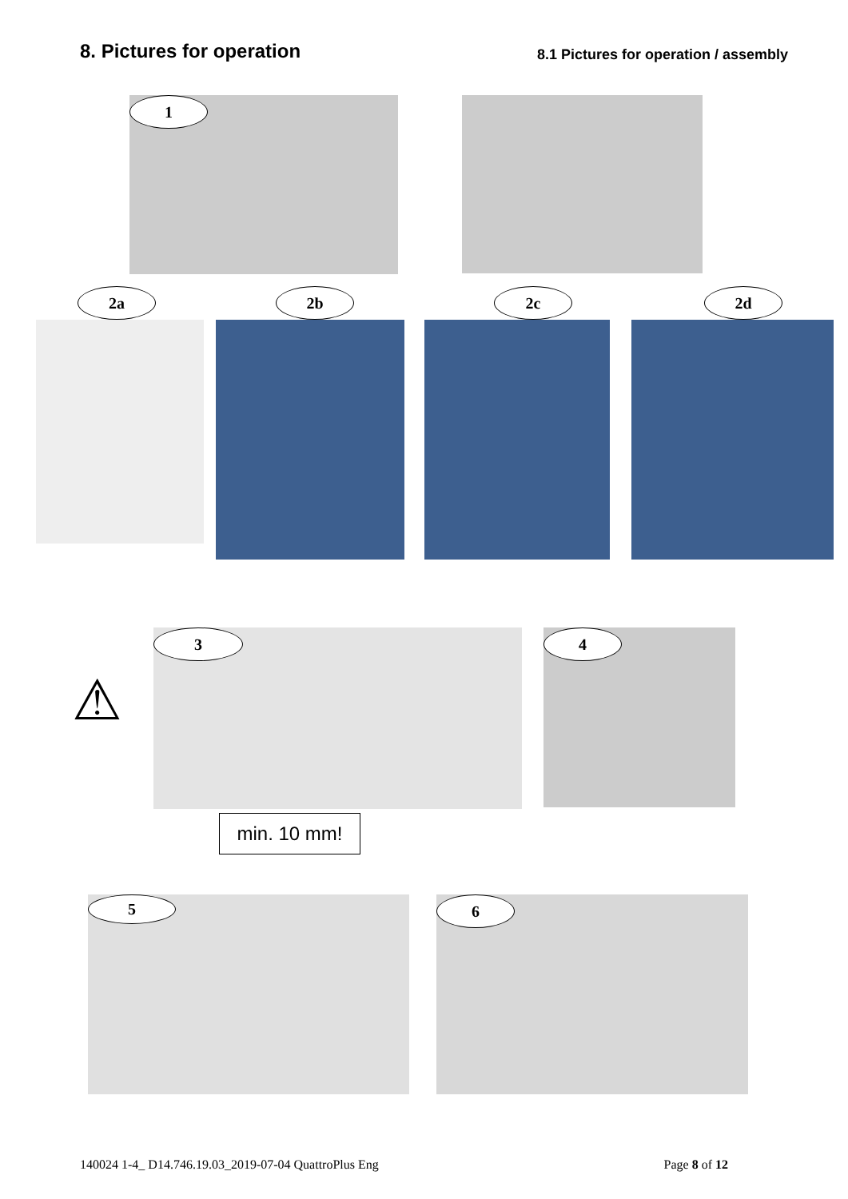8. Pictures for operation
8.1 Pictures for operation / assembly
1
2a 2b 2c 2d
⚠
3
min. 10 mm!
4
5
6
140024 1-4_ D14.746.19.03_2019-07-04 QuattroPlus Eng Page 8 of 12